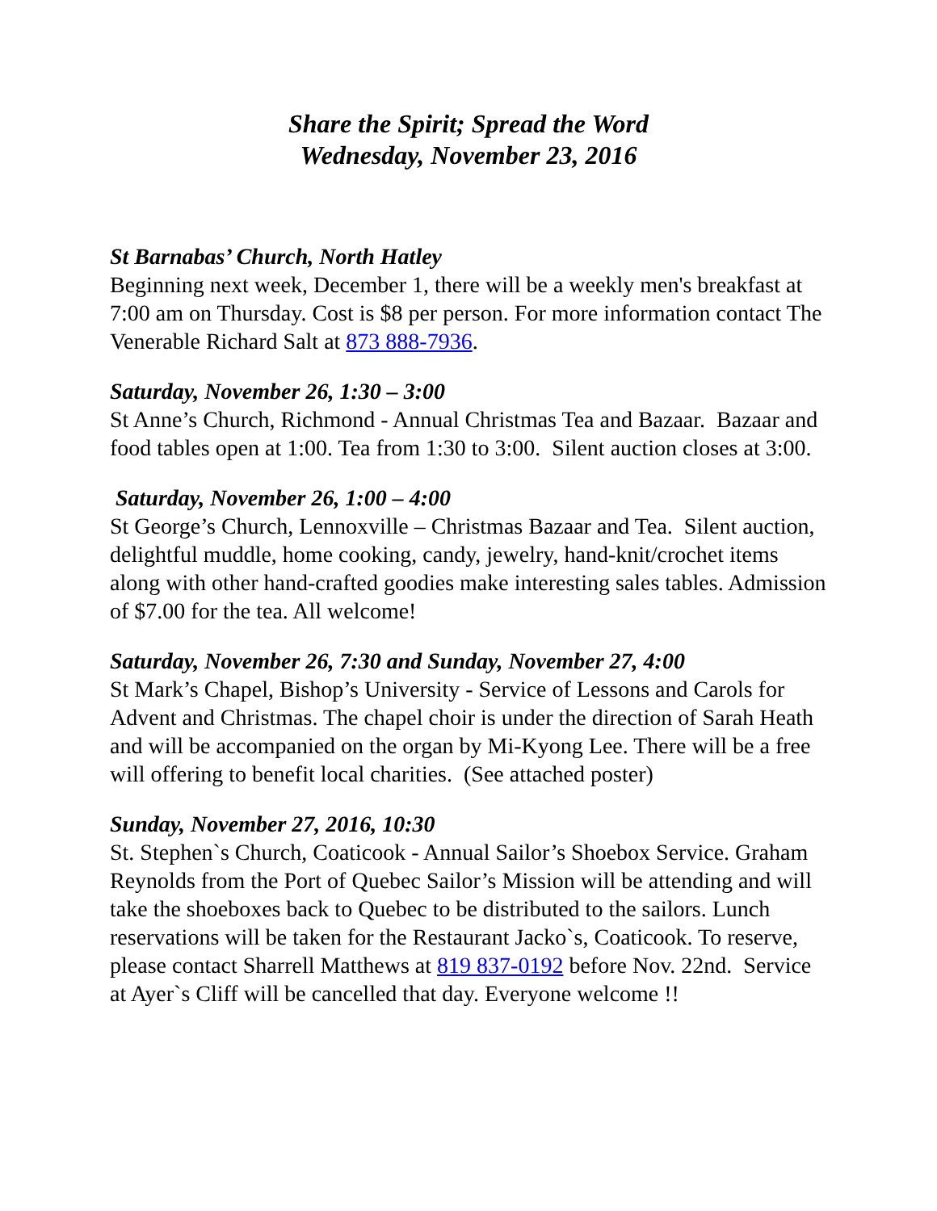Share the Spirit; Spread the Word
Wednesday, November 23, 2016
St Barnabas’ Church, North Hatley
Beginning next week, December 1, there will be a weekly men's breakfast at 7:00 am on Thursday. Cost is $8 per person. For more information contact The Venerable Richard Salt at 873 888-7936.
Saturday, November 26, 1:30 – 3:00
St Anne’s Church, Richmond - Annual Christmas Tea and Bazaar. Bazaar and food tables open at 1:00. Tea from 1:30 to 3:00. Silent auction closes at 3:00.
Saturday, November 26, 1:00 – 4:00
St George’s Church, Lennoxville – Christmas Bazaar and Tea. Silent auction, delightful muddle, home cooking, candy, jewelry, hand-knit/crochet items along with other hand-crafted goodies make interesting sales tables. Admission of $7.00 for the tea. All welcome!
Saturday, November 26, 7:30 and Sunday, November 27, 4:00
St Mark’s Chapel, Bishop’s University - Service of Lessons and Carols for Advent and Christmas. The chapel choir is under the direction of Sarah Heath and will be accompanied on the organ by Mi-Kyong Lee. There will be a free will offering to benefit local charities. (See attached poster)
Sunday, November 27, 2016, 10:30
St. Stephen`s Church, Coaticook - Annual Sailor’s Shoebox Service. Graham Reynolds from the Port of Quebec Sailor’s Mission will be attending and will take the shoeboxes back to Quebec to be distributed to the sailors. Lunch reservations will be taken for the Restaurant Jacko`s, Coaticook. To reserve, please contact Sharrell Matthews at 819 837-0192 before Nov. 22nd. Service at Ayer`s Cliff will be cancelled that day. Everyone welcome !!